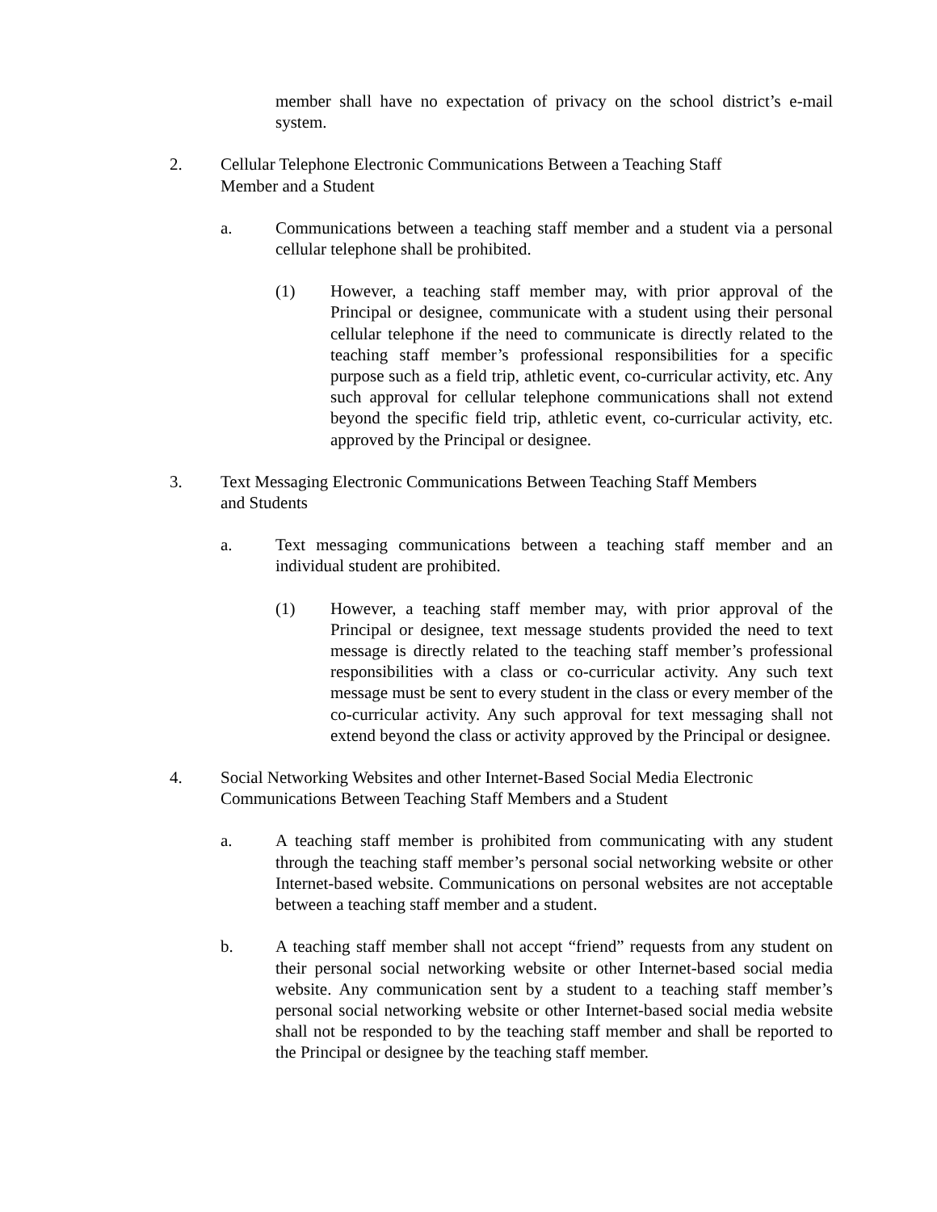member shall have no expectation of privacy on the school district’s e-mail system.
2. Cellular Telephone Electronic Communications Between a Teaching Staff
Member and a Student
a. Communications between a teaching staff member and a student via a personal cellular telephone shall be prohibited.
(1) However, a teaching staff member may, with prior approval of the Principal or designee, communicate with a student using their personal cellular telephone if the need to communicate is directly related to the teaching staff member’s professional responsibilities for a specific purpose such as a field trip, athletic event, co-curricular activity, etc. Any such approval for cellular telephone communications shall not extend beyond the specific field trip, athletic event, co-curricular activity, etc. approved by the Principal or designee.
3. Text Messaging Electronic Communications Between Teaching Staff Members
and Students
a. Text messaging communications between a teaching staff member and an individual student are prohibited.
(1) However, a teaching staff member may, with prior approval of the Principal or designee, text message students provided the need to text message is directly related to the teaching staff member’s professional responsibilities with a class or co-curricular activity. Any such text message must be sent to every student in the class or every member of the co-curricular activity. Any such approval for text messaging shall not extend beyond the class or activity approved by the Principal or designee.
4. Social Networking Websites and other Internet-Based Social Media Electronic
Communications Between Teaching Staff Members and a Student
a. A teaching staff member is prohibited from communicating with any student through the teaching staff member’s personal social networking website or other Internet-based website. Communications on personal websites are not acceptable between a teaching staff member and a student.
b. A teaching staff member shall not accept “friend” requests from any student on their personal social networking website or other Internet-based social media website. Any communication sent by a student to a teaching staff member’s personal social networking website or other Internet-based social media website shall not be responded to by the teaching staff member and shall be reported to the Principal or designee by the teaching staff member.